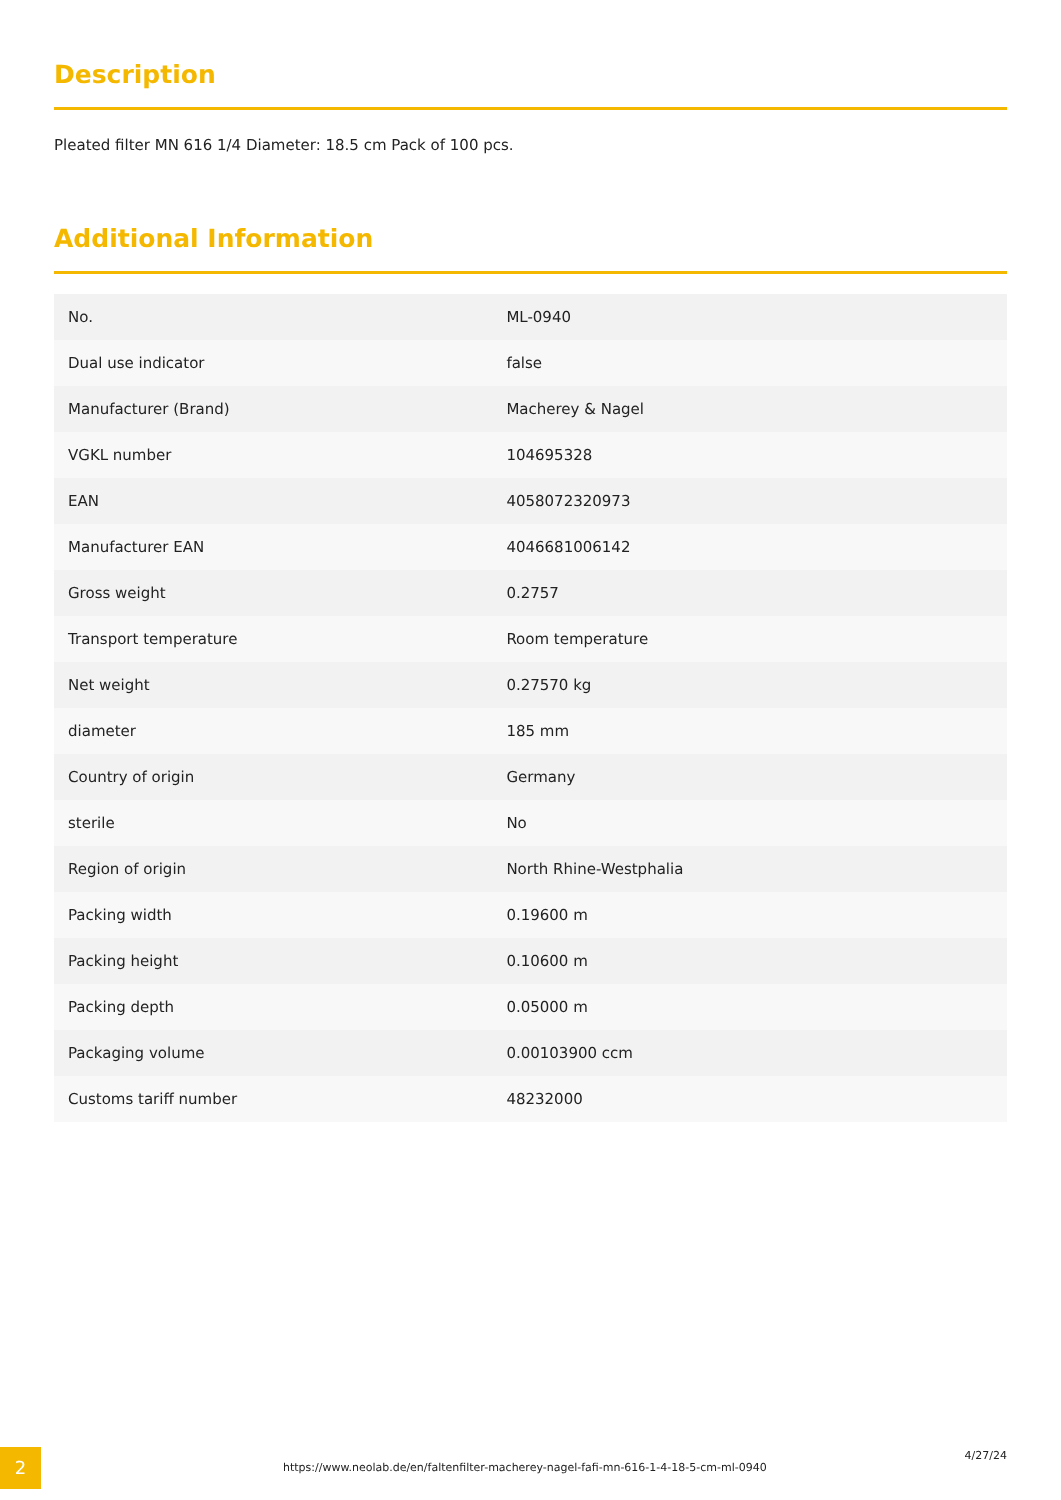Description
Pleated filter MN 616 1/4 Diameter: 18.5 cm Pack of 100 pcs.
Additional Information
| No. | ML-0940 |
| Dual use indicator | false |
| Manufacturer (Brand) | Macherey & Nagel |
| VGKL number | 104695328 |
| EAN | 4058072320973 |
| Manufacturer EAN | 4046681006142 |
| Gross weight | 0.2757 |
| Transport temperature | Room temperature |
| Net weight | 0.27570 kg |
| diameter | 185 mm |
| Country of origin | Germany |
| sterile | No |
| Region of origin | North Rhine-Westphalia |
| Packing width | 0.19600 m |
| Packing height | 0.10600 m |
| Packing depth | 0.05000 m |
| Packaging volume | 0.00103900 ccm |
| Customs tariff number | 48232000 |
2
https://www.neolab.de/en/faltenfilter-macherey-nagel-fafi-mn-616-1-4-18-5-cm-ml-0940
4/27/24